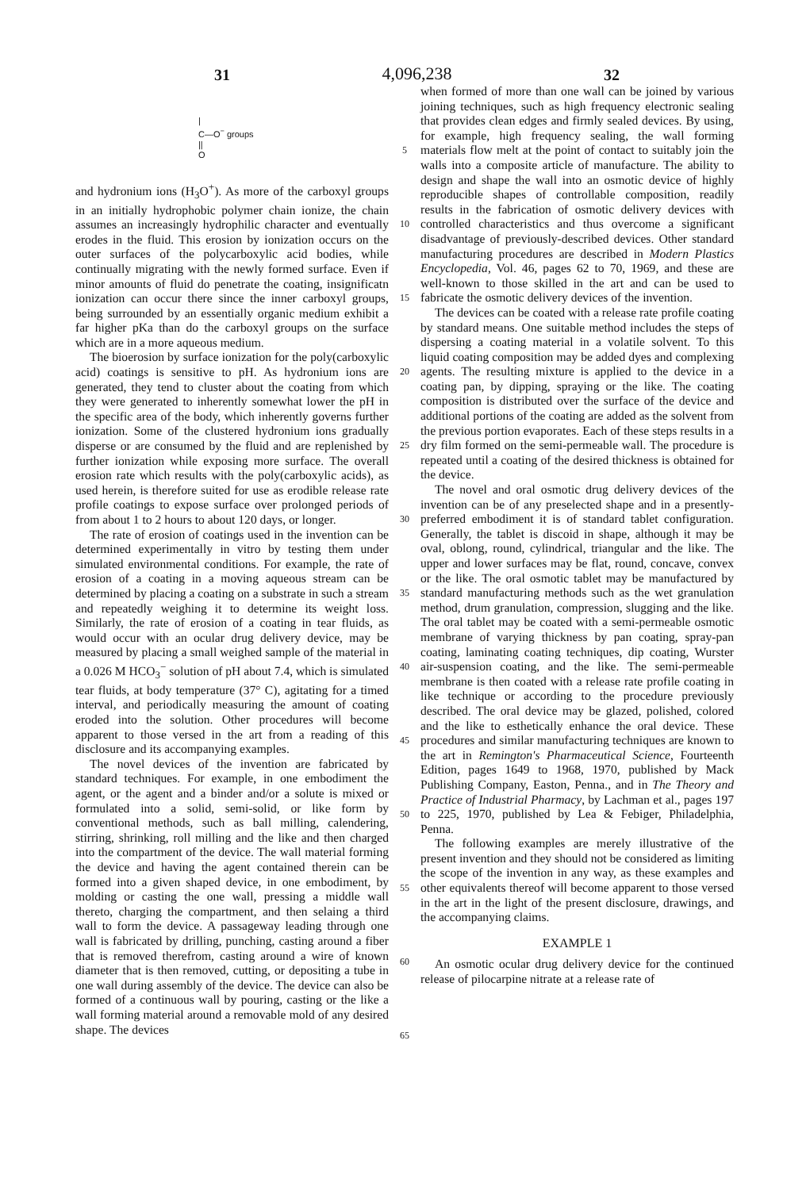31 4,096,238 32
|
C—O<sup>−</sup> groups
||
O
and hydronium ions (H<sub>3</sub>O<sup>+</sup>). As more of the carboxyl groups in an initially hydrophobic polymer chain ionize, the chain assumes an increasingly hydrophilic character and eventually erodes in the fluid. This erosion by ionization occurs on the outer surfaces of the polycarboxylic acid bodies, while continually migrating with the newly formed surface. Even if minor amounts of fluid do penetrate the coating, insignificatn ionization can occur there since the inner carboxyl groups, being surrounded by an essentially organic medium exhibit a far higher pKa than do the carboxyl groups on the surface which are in a more aqueous medium.
The bioerosion by surface ionization for the poly(carboxylic acid) coatings is sensitive to pH. As hydronium ions are generated, they tend to cluster about the coating from which they were generated to inherently somewhat lower the pH in the specific area of the body, which inherently governs further ionization. Some of the clustered hydronium ions gradually disperse or are consumed by the fluid and are replenished by further ionization while exposing more surface. The overall erosion rate which results with the poly(carboxylic acids), as used herein, is therefore suited for use as erodible release rate profile coatings to expose surface over prolonged periods of from about 1 to 2 hours to about 120 days, or longer.
The rate of erosion of coatings used in the invention can be determined experimentally in vitro by testing them under simulated environmental conditions. For example, the rate of erosion of a coating in a moving aqueous stream can be determined by placing a coating on a substrate in such a stream and repeatedly weighing it to determine its weight loss. Similarly, the rate of erosion of a coating in tear fluids, as would occur with an ocular drug delivery device, may be measured by placing a small weighed sample of the material in a 0.026 M HCO<sub>3</sub><sup>−</sup> solution of pH about 7.4, which is simulated tear fluids, at body temperature (37° C), agitating for a timed interval, and periodically measuring the amount of coating eroded into the solution. Other procedures will become apparent to those versed in the art from a reading of this disclosure and its accompanying examples.
The novel devices of the invention are fabricated by standard techniques. For example, in one embodiment the agent, or the agent and a binder and/or a solute is mixed or formulated into a solid, semi-solid, or like form by conventional methods, such as ball milling, calendering, stirring, shrinking, roll milling and the like and then charged into the compartment of the device. The wall material forming the device and having the agent contained therein can be formed into a given shaped device, in one embodiment, by molding or casting the one wall, pressing a middle wall thereto, charging the compartment, and then selaing a third wall to form the device. A passageway leading through one wall is fabricated by drilling, punching, casting around a fiber that is removed therefrom, casting around a wire of known diameter that is then removed, cutting, or depositing a tube in one wall during assembly of the device. The device can also be formed of a continuous wall by pouring, casting or the like a wall forming material around a removable mold of any desired shape. The devices
5
10
15
20
25
30
35
40
45
50
55
60
65
when formed of more than one wall can be joined by various joining techniques, such as high frequency electronic sealing that provides clean edges and firmly sealed devices. By using, for example, high frequency sealing, the wall forming materials flow melt at the point of contact to suitably join the walls into a composite article of manufacture. The ability to design and shape the wall into an osmotic device of highly reproducible shapes of controllable composition, readily results in the fabrication of osmotic delivery devices with controlled characteristics and thus overcome a significant disadvantage of previously-described devices. Other standard manufacturing procedures are described in Modern Plastics Encyclopedia, Vol. 46, pages 62 to 70, 1969, and these are well-known to those skilled in the art and can be used to fabricate the osmotic delivery devices of the invention.
The devices can be coated with a release rate profile coating by standard means. One suitable method includes the steps of dispersing a coating material in a volatile solvent. To this liquid coating composition may be added dyes and complexing agents. The resulting mixture is applied to the device in a coating pan, by dipping, spraying or the like. The coating composition is distributed over the surface of the device and additional portions of the coating are added as the solvent from the previous portion evaporates. Each of these steps results in a dry film formed on the semi-permeable wall. The procedure is repeated until a coating of the desired thickness is obtained for the device.
The novel and oral osmotic drug delivery devices of the invention can be of any preselected shape and in a presently-preferred embodiment it is of standard tablet configuration. Generally, the tablet is discoid in shape, although it may be oval, oblong, round, cylindrical, triangular and the like. The upper and lower surfaces may be flat, round, concave, convex or the like. The oral osmotic tablet may be manufactured by standard manufacturing methods such as the wet granulation method, drum granulation, compression, slugging and the like. The oral tablet may be coated with a semi-permeable osmotic membrane of varying thickness by pan coating, spray-pan coating, laminating coating techniques, dip coating, Wurster air-suspension coating, and the like. The semi-permeable membrane is then coated with a release rate profile coating in like technique or according to the procedure previously described. The oral device may be glazed, polished, colored and the like to esthetically enhance the oral device. These procedures and similar manufacturing techniques are known to the art in Remington's Pharmaceutical Science, Fourteenth Edition, pages 1649 to 1968, 1970, published by Mack Publishing Company, Easton, Penna., and in The Theory and Practice of Industrial Pharmacy, by Lachman et al., pages 197 to 225, 1970, published by Lea & Febiger, Philadelphia, Penna.
The following examples are merely illustrative of the present invention and they should not be considered as limiting the scope of the invention in any way, as these examples and other equivalents thereof will become apparent to those versed in the art in the light of the present disclosure, drawings, and the accompanying claims.
EXAMPLE 1
An osmotic ocular drug delivery device for the continued release of pilocarpine nitrate at a release rate of